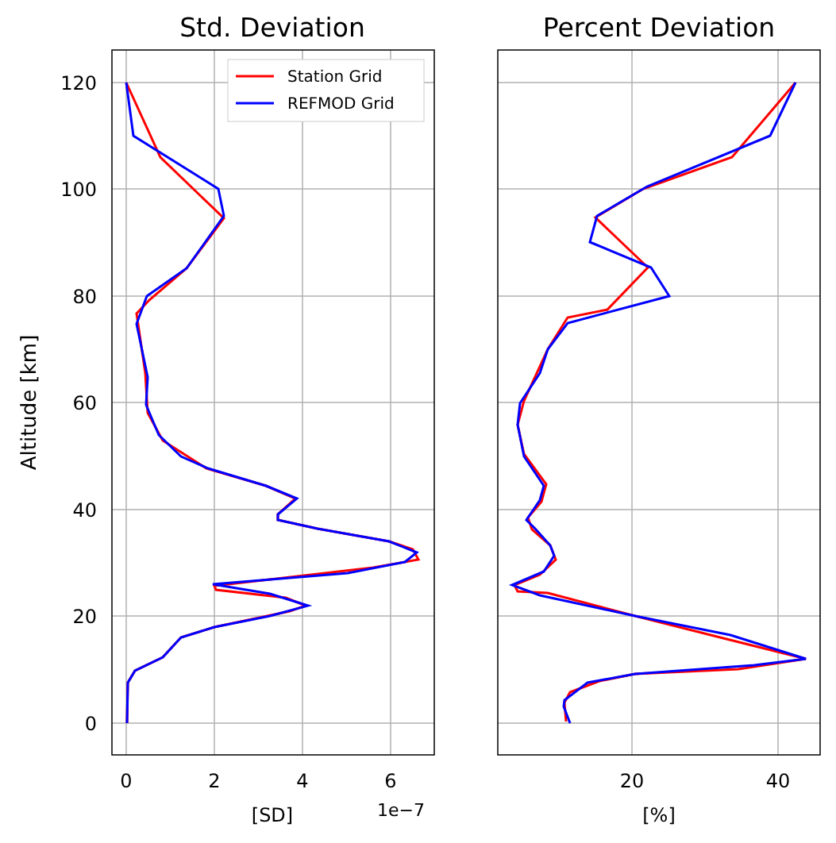Station Grid
REFMOD Grid
Std. Deviation
Percent Deviation
0
20
40
60
80
100
120
0
2
4
6
20
40
[SD]
[%]
1e−7
Altitude [km]